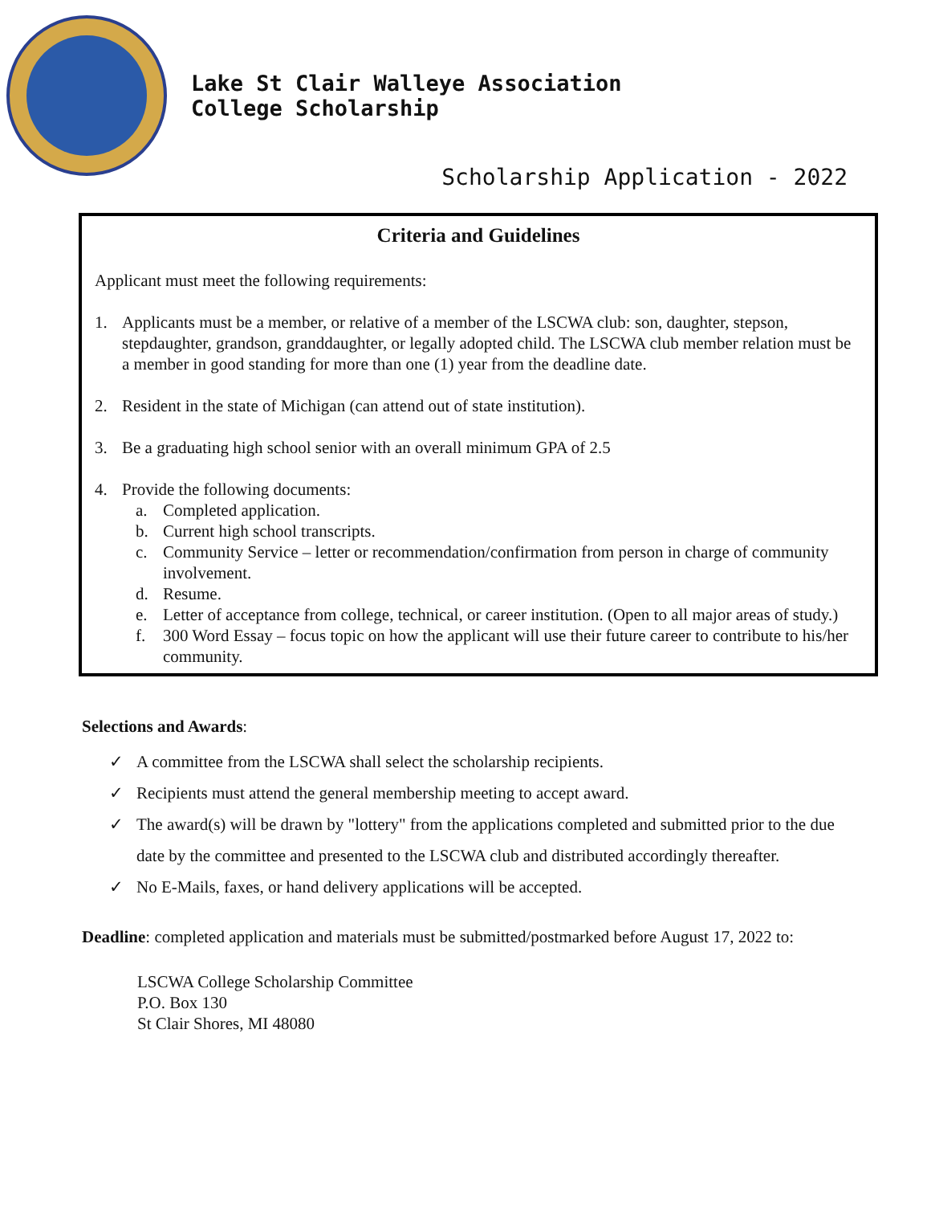Lake St Clair Walleye Association
College Scholarship
Scholarship Application - 2022
Criteria and Guidelines
Applicant must meet the following requirements:
1. Applicants must be a member, or relative of a member of the LSCWA club: son, daughter, stepson, stepdaughter, grandson, granddaughter, or legally adopted child. The LSCWA club member relation must be a member in good standing for more than one (1) year from the deadline date.
2. Resident in the state of Michigan (can attend out of state institution).
3. Be a graduating high school senior with an overall minimum GPA of 2.5
4. Provide the following documents:
a. Completed application.
b. Current high school transcripts.
c. Community Service – letter or recommendation/confirmation from person in charge of community involvement.
d. Resume.
e. Letter of acceptance from college, technical, or career institution. (Open to all major areas of study.)
f. 300 Word Essay – focus topic on how the applicant will use their future career to contribute to his/her community.
Selections and Awards:
✓ A committee from the LSCWA shall select the scholarship recipients.
✓ Recipients must attend the general membership meeting to accept award.
✓ The award(s) will be drawn by "lottery" from the applications completed and submitted prior to the due date by the committee and presented to the LSCWA club and distributed accordingly thereafter.
✓ No E-Mails, faxes, or hand delivery applications will be accepted.
Deadline: completed application and materials must be submitted/postmarked before August 17, 2022 to:
LSCWA College Scholarship Committee
P.O. Box 130
St Clair Shores, MI 48080